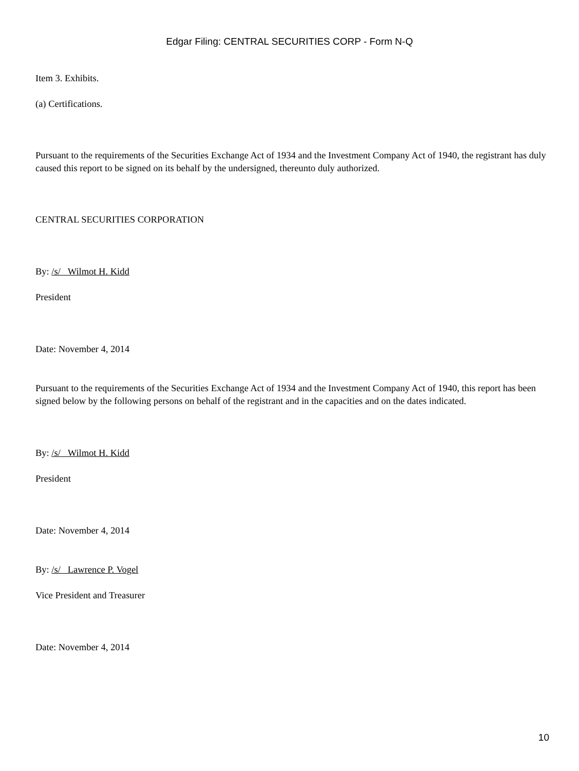Edgar Filing: CENTRAL SECURITIES CORP - Form N-Q
Item 3. Exhibits.
(a) Certifications.
Pursuant to the requirements of the Securities Exchange Act of 1934 and the Investment Company Act of 1940, the registrant has duly caused this report to be signed on its behalf by the undersigned, thereunto duly authorized.
CENTRAL SECURITIES CORPORATION
By: /s/ Wilmot H. Kidd
President
Date: November 4, 2014
Pursuant to the requirements of the Securities Exchange Act of 1934 and the Investment Company Act of 1940, this report has been signed below by the following persons on behalf of the registrant and in the capacities and on the dates indicated.
By: /s/ Wilmot H. Kidd
President
Date: November 4, 2014
By: /s/ Lawrence P. Vogel
Vice President and Treasurer
Date: November 4, 2014
10